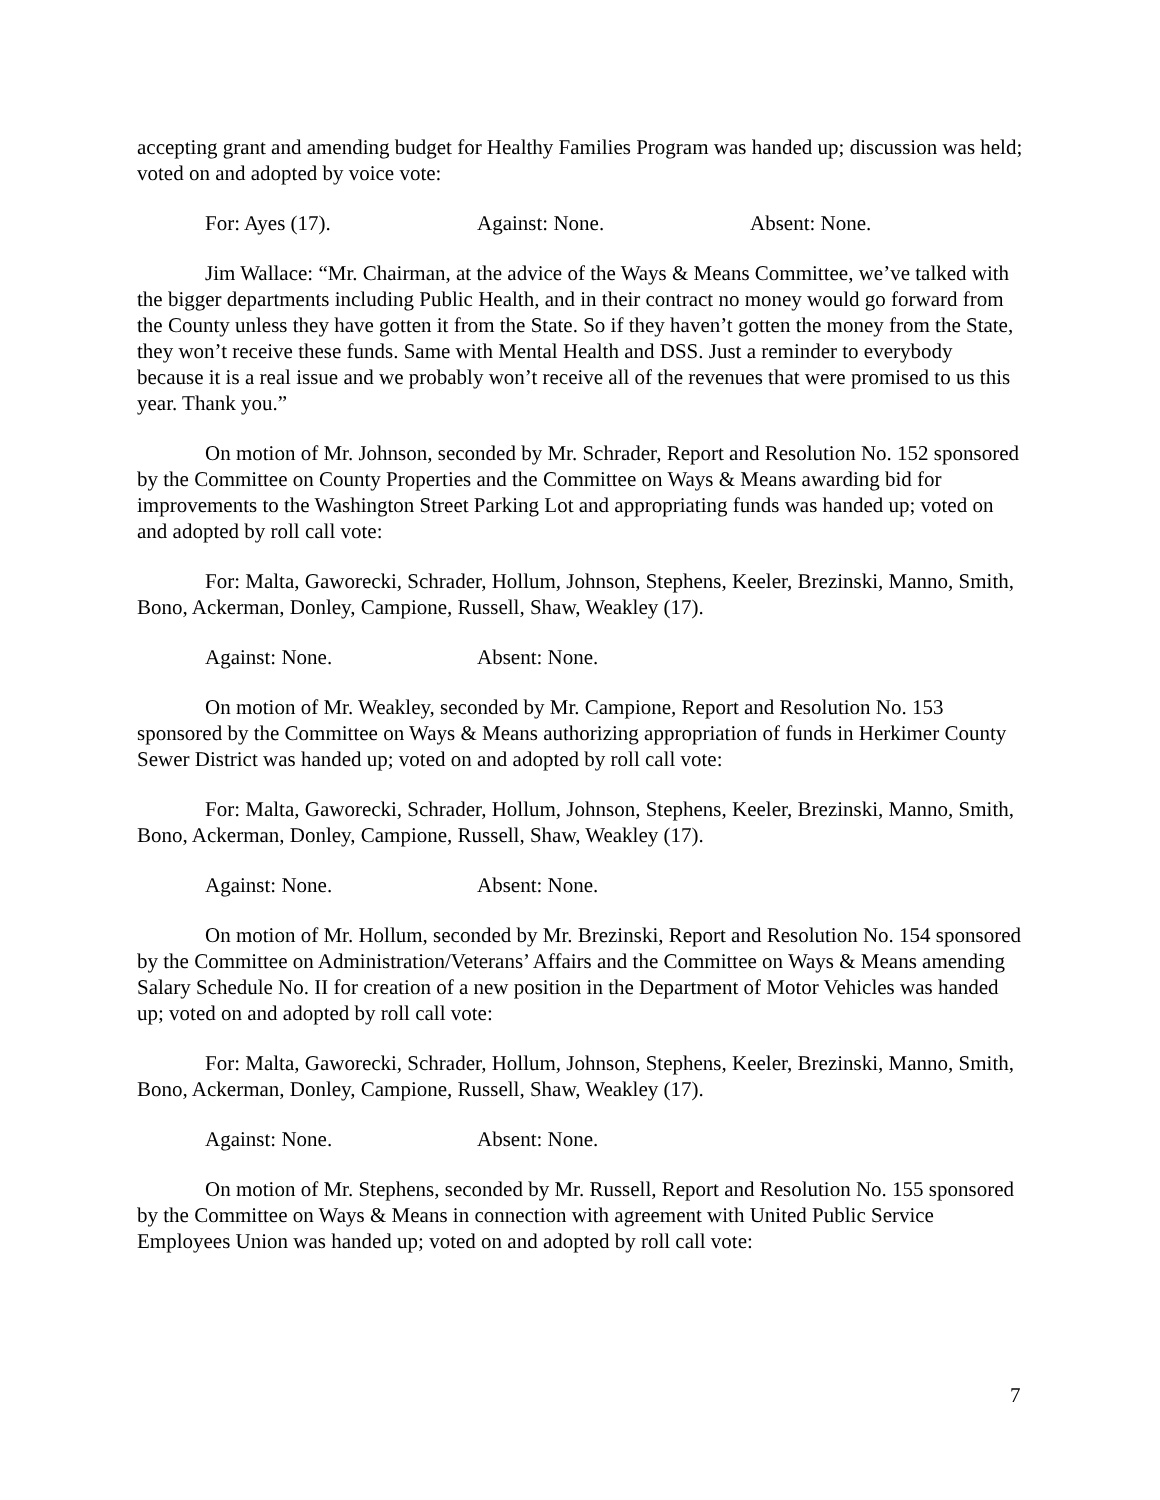accepting grant and amending budget for Healthy Families Program was handed up; discussion was held; voted on and adopted by voice vote:
For: Ayes (17). Against: None. Absent: None.
Jim Wallace: “Mr. Chairman, at the advice of the Ways & Means Committee, we’ve talked with the bigger departments including Public Health, and in their contract no money would go forward from the County unless they have gotten it from the State. So if they haven’t gotten the money from the State, they won’t receive these funds. Same with Mental Health and DSS. Just a reminder to everybody because it is a real issue and we probably won’t receive all of the revenues that were promised to us this year. Thank you.”
On motion of Mr. Johnson, seconded by Mr. Schrader, Report and Resolution No. 152 sponsored by the Committee on County Properties and the Committee on Ways & Means awarding bid for improvements to the Washington Street Parking Lot and appropriating funds was handed up; voted on and adopted by roll call vote:
For: Malta, Gaworecki, Schrader, Hollum, Johnson, Stephens, Keeler, Brezinski, Manno, Smith, Bono, Ackerman, Donley, Campione, Russell, Shaw, Weakley (17).
Against: None. Absent: None.
On motion of Mr. Weakley, seconded by Mr. Campione, Report and Resolution No. 153 sponsored by the Committee on Ways & Means authorizing appropriation of funds in Herkimer County Sewer District was handed up; voted on and adopted by roll call vote:
For: Malta, Gaworecki, Schrader, Hollum, Johnson, Stephens, Keeler, Brezinski, Manno, Smith, Bono, Ackerman, Donley, Campione, Russell, Shaw, Weakley (17).
Against: None. Absent: None.
On motion of Mr. Hollum, seconded by Mr. Brezinski, Report and Resolution No. 154 sponsored by the Committee on Administration/Veterans’ Affairs and the Committee on Ways & Means amending Salary Schedule No. II for creation of a new position in the Department of Motor Vehicles was handed up; voted on and adopted by roll call vote:
For: Malta, Gaworecki, Schrader, Hollum, Johnson, Stephens, Keeler, Brezinski, Manno, Smith, Bono, Ackerman, Donley, Campione, Russell, Shaw, Weakley (17).
Against: None. Absent: None.
On motion of Mr. Stephens, seconded by Mr. Russell, Report and Resolution No. 155 sponsored by the Committee on Ways & Means in connection with agreement with United Public Service Employees Union was handed up; voted on and adopted by roll call vote:
7